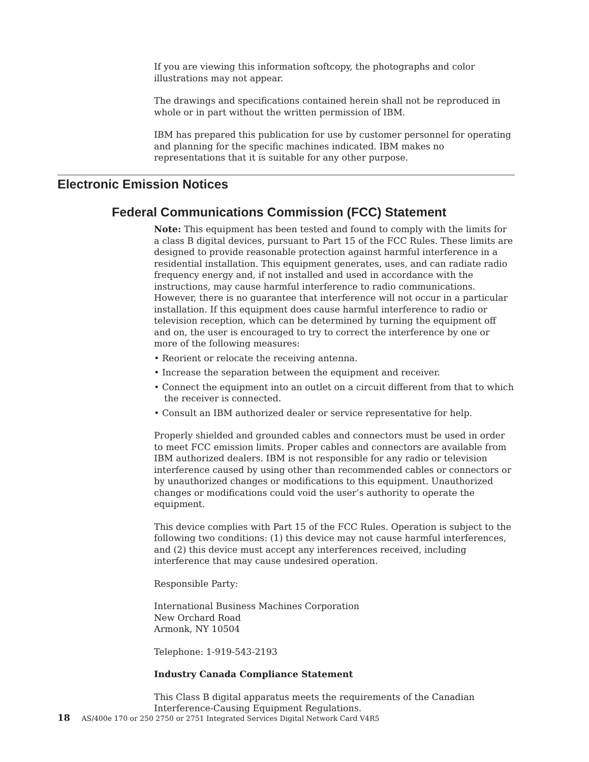If you are viewing this information softcopy, the photographs and color illustrations may not appear.
The drawings and specifications contained herein shall not be reproduced in whole or in part without the written permission of IBM.
IBM has prepared this publication for use by customer personnel for operating and planning for the specific machines indicated. IBM makes no representations that it is suitable for any other purpose.
Electronic Emission Notices
Federal Communications Commission (FCC) Statement
Note: This equipment has been tested and found to comply with the limits for a class B digital devices, pursuant to Part 15 of the FCC Rules. These limits are designed to provide reasonable protection against harmful interference in a residential installation. This equipment generates, uses, and can radiate radio frequency energy and, if not installed and used in accordance with the instructions, may cause harmful interference to radio communications. However, there is no guarantee that interference will not occur in a particular installation. If this equipment does cause harmful interference to radio or television reception, which can be determined by turning the equipment off and on, the user is encouraged to try to correct the interference by one or more of the following measures:
• Reorient or relocate the receiving antenna.
• Increase the separation between the equipment and receiver.
• Connect the equipment into an outlet on a circuit different from that to which the receiver is connected.
• Consult an IBM authorized dealer or service representative for help.
Properly shielded and grounded cables and connectors must be used in order to meet FCC emission limits. Proper cables and connectors are available from IBM authorized dealers. IBM is not responsible for any radio or television interference caused by using other than recommended cables or connectors or by unauthorized changes or modifications to this equipment. Unauthorized changes or modifications could void the user’s authority to operate the equipment.
This device complies with Part 15 of the FCC Rules. Operation is subject to the following two conditions: (1) this device may not cause harmful interferences, and (2) this device must accept any interferences received, including interference that may cause undesired operation.
Responsible Party:
International Business Machines Corporation
New Orchard Road
Armonk, NY 10504
Telephone: 1-919-543-2193
Industry Canada Compliance Statement
This Class B digital apparatus meets the requirements of the Canadian Interference-Causing Equipment Regulations.
18 AS/400e 170 or 250 2750 or 2751 Integrated Services Digital Network Card V4R5